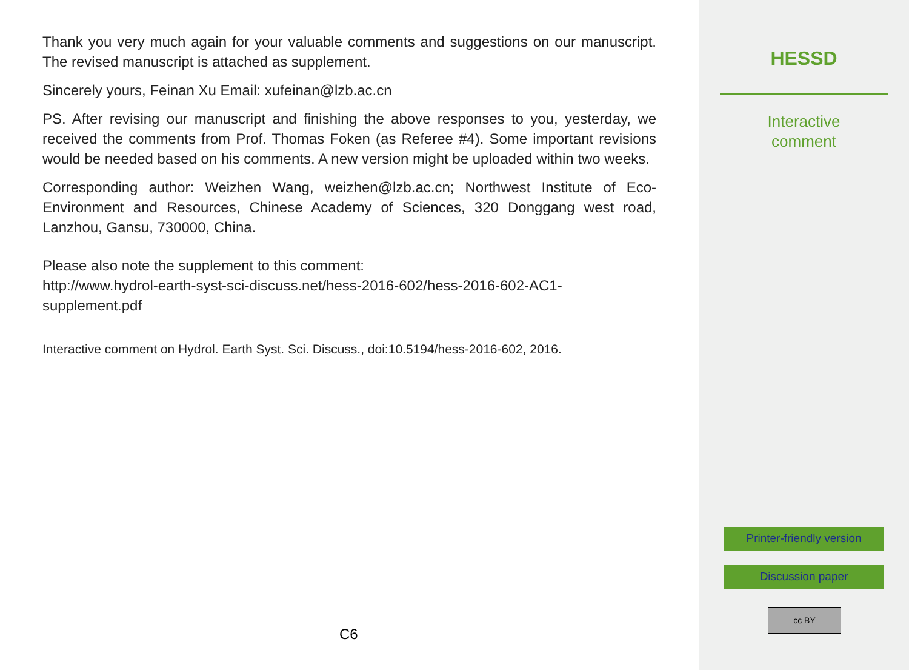Thank you very much again for your valuable comments and suggestions on our manuscript. The revised manuscript is attached as supplement.
Sincerely yours, Feinan Xu Email: xufeinan@lzb.ac.cn
PS. After revising our manuscript and finishing the above responses to you, yesterday, we received the comments from Prof. Thomas Foken (as Referee #4). Some important revisions would be needed based on his comments. A new version might be uploaded within two weeks.
Corresponding author: Weizhen Wang, weizhen@lzb.ac.cn; Northwest Institute of Eco-Environment and Resources, Chinese Academy of Sciences, 320 Donggang west road, Lanzhou, Gansu, 730000, China.
Please also note the supplement to this comment:
http://www.hydrol-earth-syst-sci-discuss.net/hess-2016-602/hess-2016-602-AC1-
supplement.pdf
Interactive comment on Hydrol. Earth Syst. Sci. Discuss., doi:10.5194/hess-2016-602, 2016.
C6
HESSD
Interactive
comment
Printer-friendly version
Discussion paper
cc BY